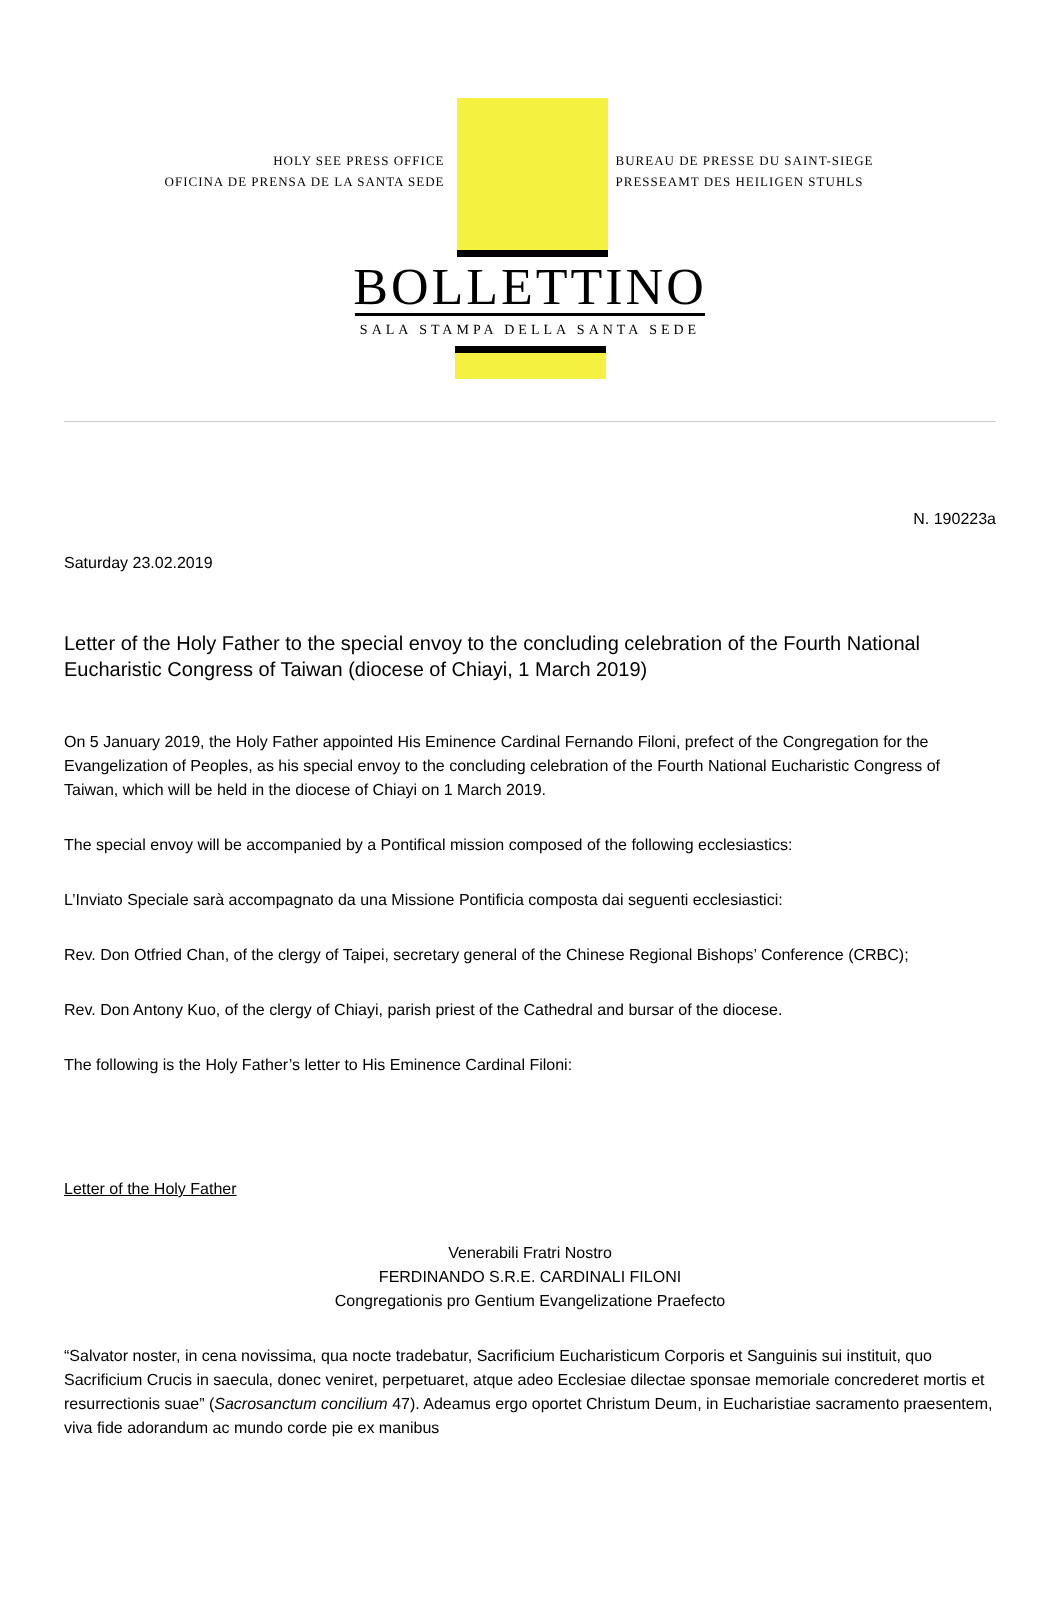HOLY SEE PRESS OFFICE
OFICINA DE PRENSA DE LA SANTA SEDE
BUREAU DE PRESSE DU SAINT-SIEGE
PRESSEAMT DES HEILIGEN STUHLS
BOLLETTINO
SALA STAMPA DELLA SANTA SEDE
N. 190223a
Saturday 23.02.2019
Letter of the Holy Father to the special envoy to the concluding celebration of the Fourth National Eucharistic Congress of Taiwan (diocese of Chiayi, 1 March 2019)
On 5 January 2019, the Holy Father appointed His Eminence Cardinal Fernando Filoni, prefect of the Congregation for the Evangelization of Peoples, as his special envoy to the concluding celebration of the Fourth National Eucharistic Congress of Taiwan, which will be held in the diocese of Chiayi on 1 March 2019.
The special envoy will be accompanied by a Pontifical mission composed of the following ecclesiastics:
L’Inviato Speciale sarà accompagnato da una Missione Pontificia composta dai seguenti ecclesiastici:
Rev. Don Otfried Chan, of the clergy of Taipei, secretary general of the Chinese Regional Bishops’ Conference (CRBC);
Rev. Don Antony Kuo, of the clergy of Chiayi, parish priest of the Cathedral and bursar of the diocese.
The following is the Holy Father’s letter to His Eminence Cardinal Filoni:
Letter of the Holy Father
Venerabili Fratri Nostro
FERDINANDO S.R.E. CARDINALI FILONI
Congregationis pro Gentium Evangelizatione Praefecto
“Salvator noster, in cena novissima, qua nocte tradebatur, Sacrificium Eucharisticum Corporis et Sanguinis sui instituit, quo Sacrificium Crucis in saecula, donec veniret, perpetuaret, atque adeo Ecclesiae dilectae sponsae memoriale concrederet mortis et resurrectionis suae” (Sacrosanctum concilium 47). Adeamus ergo oportet Christum Deum, in Eucharistiae sacramento praesentem, viva fide adorandum ac mundo corde pie ex manibus